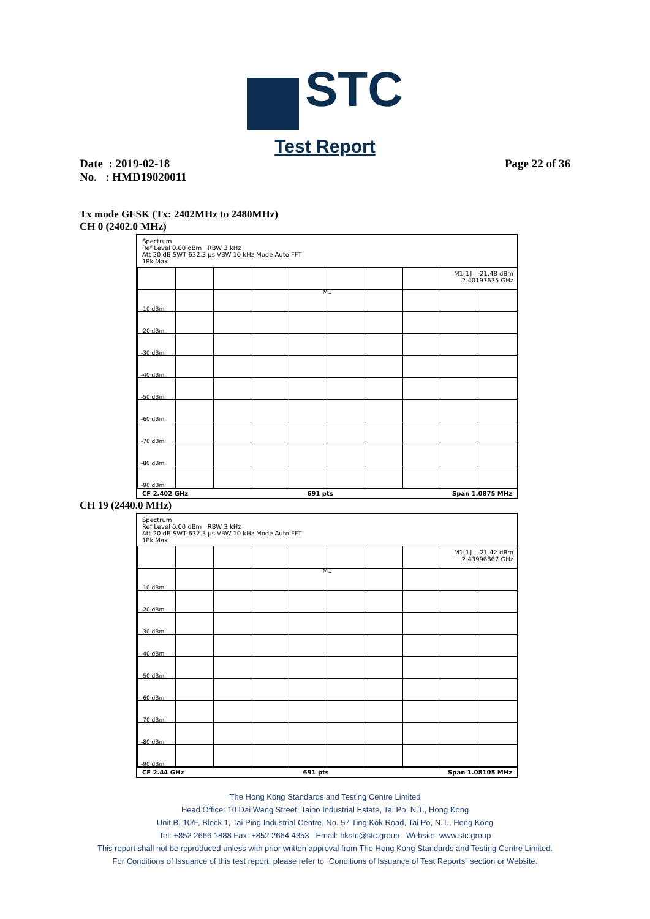STC
Test Report
Date : 2019-02-18
No. : HMD19020011
Page 22 of 36
Tx mode GFSK (Tx: 2402MHz to 2480MHz)
CH 0 (2402.0 MHz)
Spectrum
Ref Level 0.00 dBm RBW 3 kHz
Att 20 dB SWT 632.3 µs VBW 10 kHz Mode Auto FFT
1Pk Max
M1[1] -21.48 dBm
2.40197635 GHz
M1
-10 dBm
-20 dBm
-30 dBm
-40 dBm
-50 dBm
-60 dBm
-70 dBm
-80 dBm
-90 dBm
CF 2.402 GHz 691 pts Span 1.0875 MHz
CH 19 (2440.0 MHz)
Spectrum
Ref Level 0.00 dBm RBW 3 kHz
Att 20 dB SWT 632.3 µs VBW 10 kHz Mode Auto FFT
1Pk Max
M1[1] -21.42 dBm
2.43996867 GHz
M1
-10 dBm
-20 dBm
-30 dBm
-40 dBm
-50 dBm
-60 dBm
-70 dBm
-80 dBm
-90 dBm
CF 2.44 GHz 691 pts Span 1.08105 MHz
The Hong Kong Standards and Testing Centre Limited
Head Office: 10 Dai Wang Street, Taipo Industrial Estate, Tai Po, N.T., Hong Kong
Unit B, 10/F, Block 1, Tai Ping Industrial Centre, No. 57 Ting Kok Road, Tai Po, N.T., Hong Kong
Tel: +852 2666 1888 Fax: +852 2664 4353 Email: hkstc@stc.group Website: www.stc.group
This report shall not be reproduced unless with prior written approval from The Hong Kong Standards and Testing Centre Limited.
For Conditions of Issuance of this test report, please refer to “Conditions of Issuance of Test Reports” section or Website.